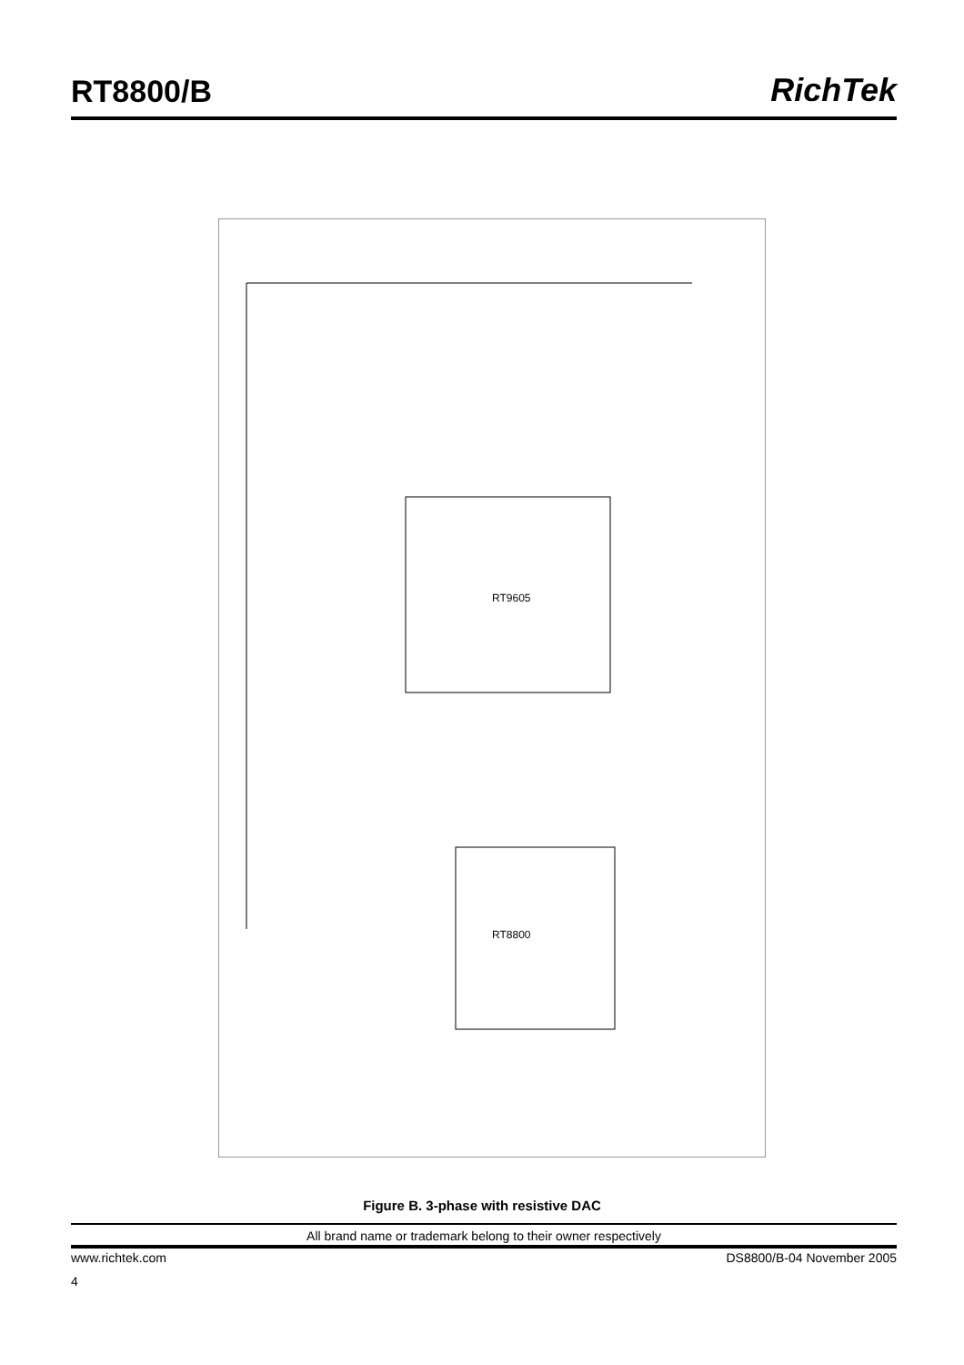RT8800/B
RichTek
RT9605
RT8800
Figure B. 3-phase with resistive DAC
All brand name or trademark belong to their owner respectively
www.richtek.com DS8800/B-04 November 2005
4